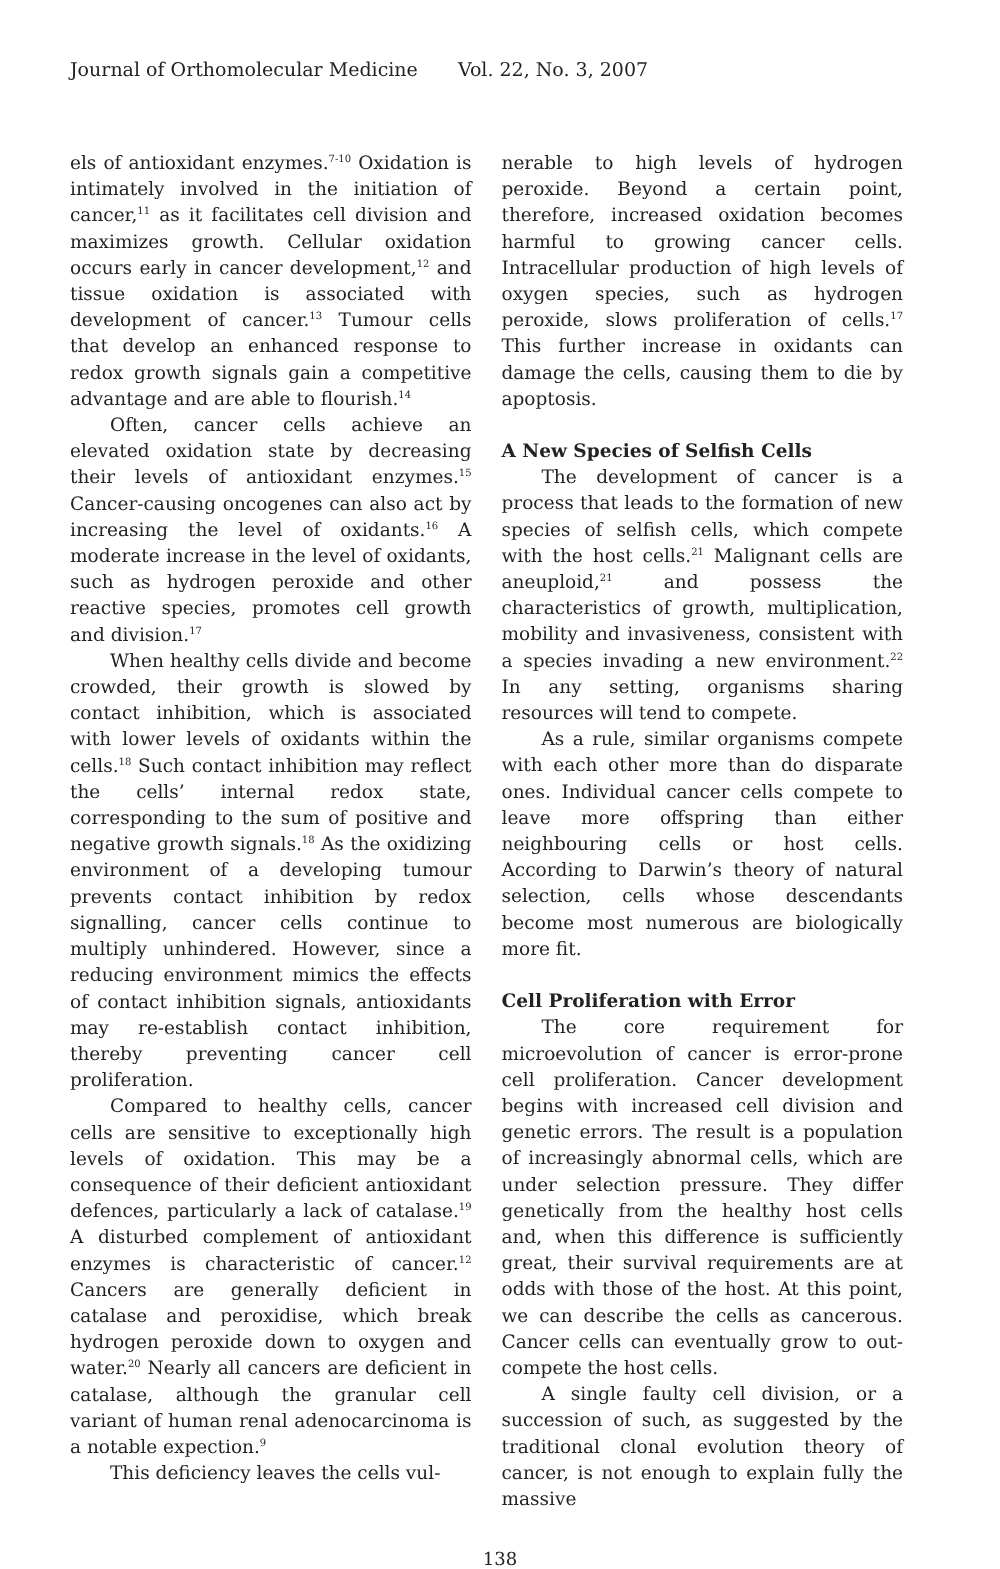Journal of Orthomolecular Medicine Vol. 22, No. 3, 2007
els of antioxidant enzymes.<sup>7-10</sup> Oxidation is intimately involved in the initiation of cancer,<sup>11</sup> as it facilitates cell division and maximizes growth. Cellular oxidation occurs early in cancer development,<sup>12</sup> and tissue oxidation is associated with development of cancer.<sup>13</sup> Tumour cells that develop an enhanced response to redox growth signals gain a competitive advantage and are able to flourish.<sup>14</sup>
Often, cancer cells achieve an elevated oxidation state by decreasing their levels of antioxidant enzymes.<sup>15</sup> Cancer-causing oncogenes can also act by increasing the level of oxidants.<sup>16</sup> A moderate increase in the level of oxidants, such as hydrogen peroxide and other reactive species, promotes cell growth and division.<sup>17</sup>
When healthy cells divide and become crowded, their growth is slowed by contact inhibition, which is associated with lower levels of oxidants within the cells.<sup>18</sup> Such contact inhibition may reflect the cells’ internal redox state, corresponding to the sum of positive and negative growth signals.<sup>18</sup> As the oxidizing environment of a developing tumour prevents contact inhibition by redox signalling, cancer cells continue to multiply unhindered. However, since a reducing environment mimics the effects of contact inhibition signals, antioxidants may re-establish contact inhibition, thereby preventing cancer cell proliferation.
Compared to healthy cells, cancer cells are sensitive to exceptionally high levels of oxidation. This may be a consequence of their deficient antioxidant defences, particularly a lack of catalase.<sup>19</sup> A disturbed complement of antioxidant enzymes is characteristic of cancer.<sup>12</sup> Cancers are generally deficient in catalase and peroxidise, which break hydrogen peroxide down to oxygen and water.<sup>20</sup> Nearly all cancers are deficient in catalase, although the granular cell variant of human renal adenocarcinoma is a notable expection.<sup>9</sup>
This deficiency leaves the cells vul-
nerable to high levels of hydrogen peroxide. Beyond a certain point, therefore, increased oxidation becomes harmful to growing cancer cells. Intracellular production of high levels of oxygen species, such as hydrogen peroxide, slows proliferation of cells.<sup>17</sup> This further increase in oxidants can damage the cells, causing them to die by apoptosis.
A New Species of Selfish Cells
The development of cancer is a process that leads to the formation of new species of selfish cells, which compete with the host cells.<sup>21</sup> Malignant cells are aneuploid,<sup>21</sup> and possess the characteristics of growth, multiplication, mobility and invasiveness, consistent with a species invading a new environment.<sup>22</sup> In any setting, organisms sharing resources will tend to compete.
As a rule, similar organisms compete with each other more than do disparate ones. Individual cancer cells compete to leave more offspring than either neighbouring cells or host cells. According to Darwin’s theory of natural selection, cells whose descendants become most numerous are biologically more fit.
Cell Proliferation with Error
The core requirement for microevolution of cancer is error-prone cell proliferation. Cancer development begins with increased cell division and genetic errors. The result is a population of increasingly abnormal cells, which are under selection pressure. They differ genetically from the healthy host cells and, when this difference is sufficiently great, their survival requirements are at odds with those of the host. At this point, we can describe the cells as cancerous. Cancer cells can eventually grow to out-compete the host cells.
A single faulty cell division, or a succession of such, as suggested by the traditional clonal evolution theory of cancer, is not enough to explain fully the massive
138